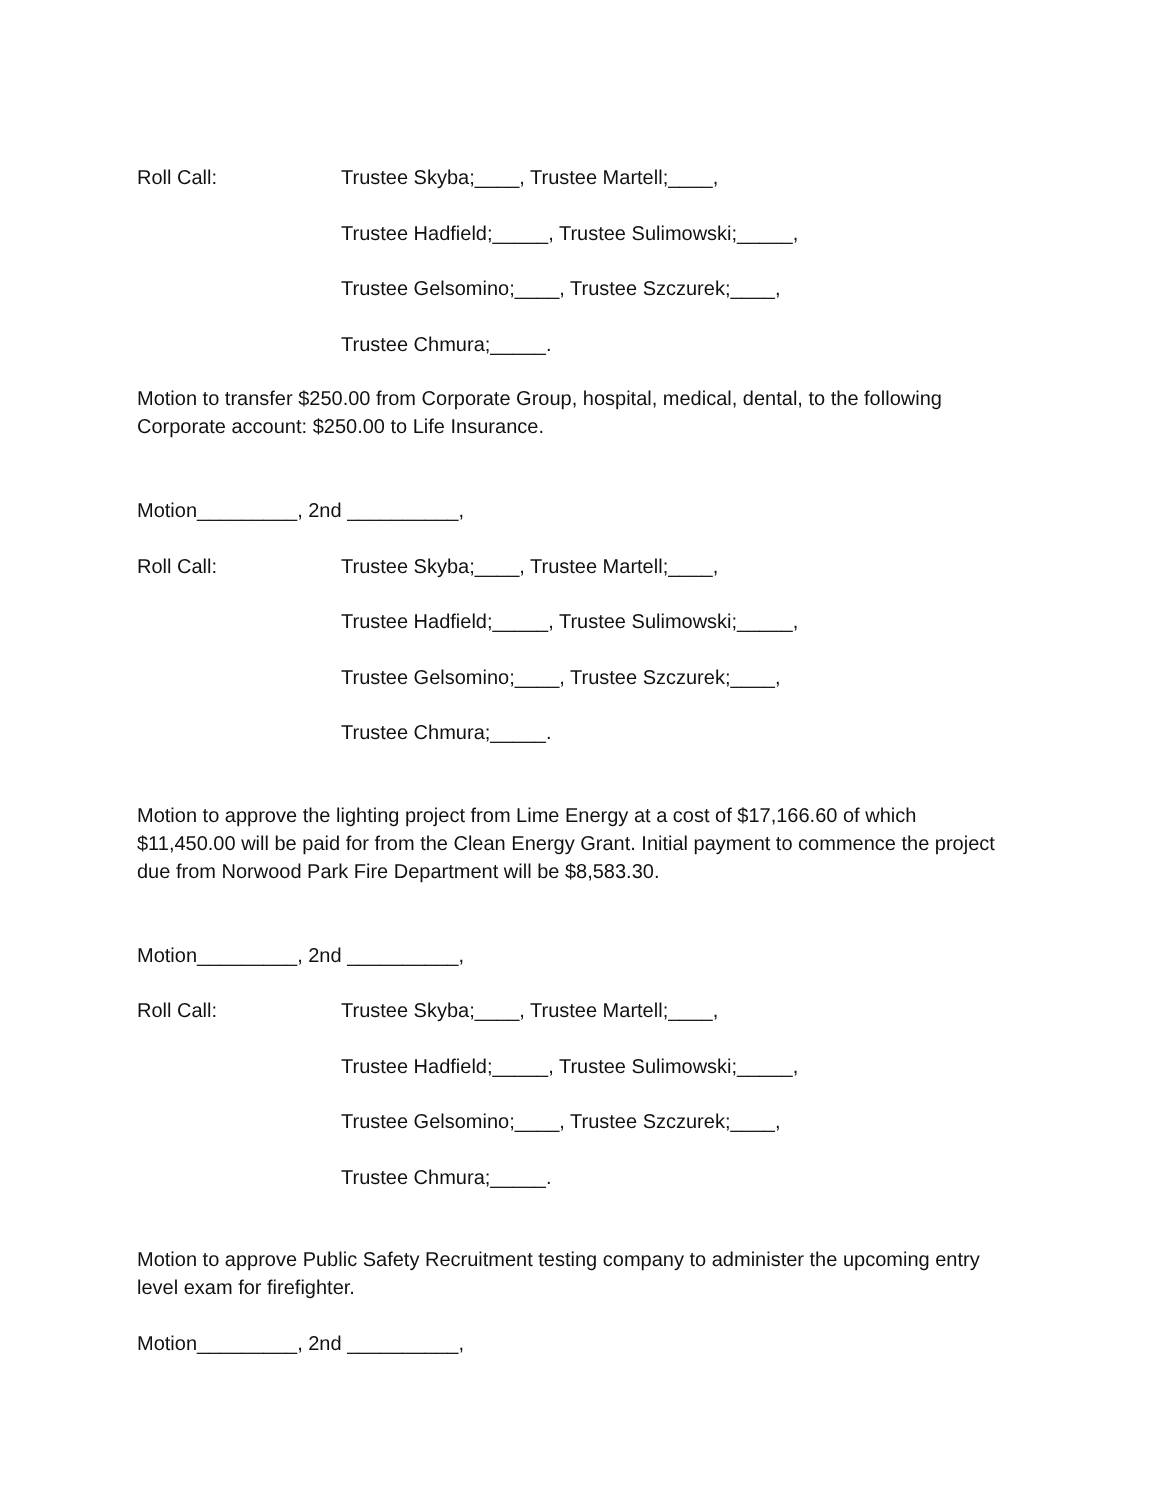Roll Call: Trustee Skyba;____, Trustee Martell;____,
Trustee Hadfield;_____, Trustee Sulimowski;_____,
Trustee Gelsomino;____, Trustee Szczurek;____,
Trustee Chmura;_____.
Motion to transfer $250.00 from Corporate Group, hospital, medical, dental, to the following Corporate account: $250.00 to Life Insurance.
Motion_________, 2nd __________,
Roll Call: Trustee Skyba;____, Trustee Martell;____,
Trustee Hadfield;_____, Trustee Sulimowski;_____,
Trustee Gelsomino;____, Trustee Szczurek;____,
Trustee Chmura;_____.
Motion to approve the lighting project from Lime Energy at a cost of $17,166.60 of which $11,450.00 will be paid for from the Clean Energy Grant. Initial payment to commence the project due from Norwood Park Fire Department will be $8,583.30.
Motion_________, 2nd __________,
Roll Call: Trustee Skyba;____, Trustee Martell;____,
Trustee Hadfield;_____, Trustee Sulimowski;_____,
Trustee Gelsomino;____, Trustee Szczurek;____,
Trustee Chmura;_____.
Motion to approve Public Safety Recruitment testing company to administer the upcoming entry level exam for firefighter.
Motion_________, 2nd __________,